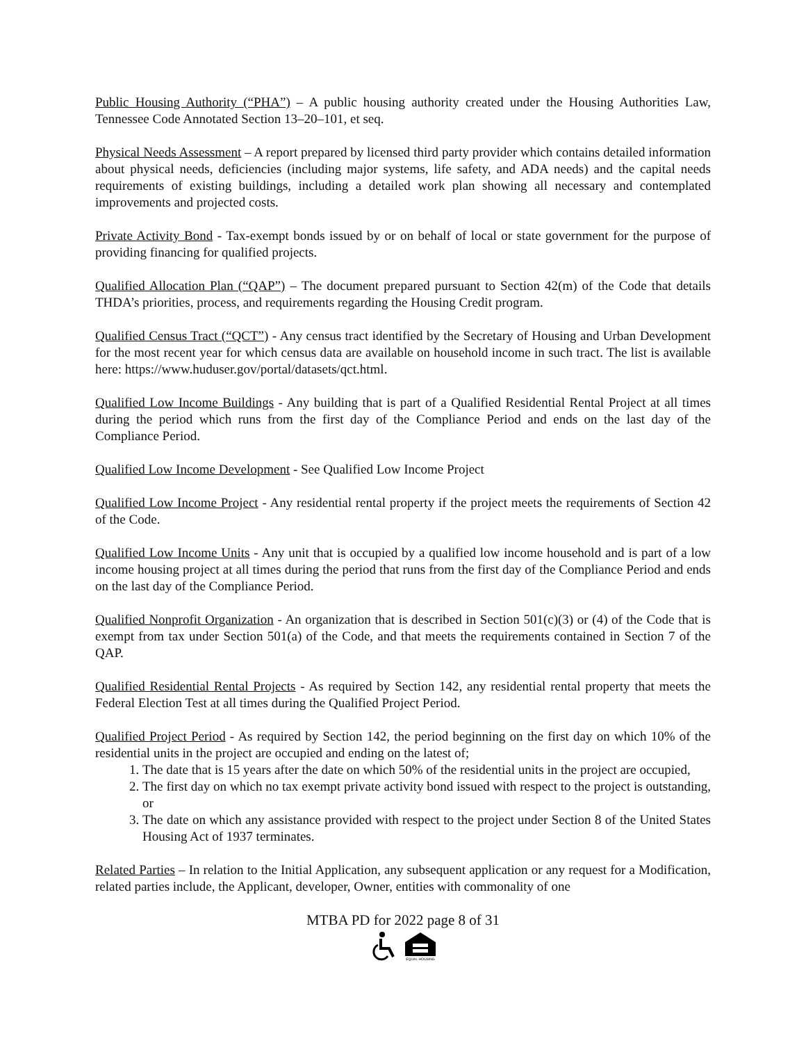Public Housing Authority (“PHA”) – A public housing authority created under the Housing Authorities Law, Tennessee Code Annotated Section 13–20–101, et seq.
Physical Needs Assessment – A report prepared by licensed third party provider which contains detailed information about physical needs, deficiencies (including major systems, life safety, and ADA needs) and the capital needs requirements of existing buildings, including a detailed work plan showing all necessary and contemplated improvements and projected costs.
Private Activity Bond - Tax-exempt bonds issued by or on behalf of local or state government for the purpose of providing financing for qualified projects.
Qualified Allocation Plan (“QAP”) – The document prepared pursuant to Section 42(m) of the Code that details THDA’s priorities, process, and requirements regarding the Housing Credit program.
Qualified Census Tract (“QCT”) - Any census tract identified by the Secretary of Housing and Urban Development for the most recent year for which census data are available on household income in such tract. The list is available here: https://www.huduser.gov/portal/datasets/qct.html.
Qualified Low Income Buildings - Any building that is part of a Qualified Residential Rental Project at all times during the period which runs from the first day of the Compliance Period and ends on the last day of the Compliance Period.
Qualified Low Income Development - See Qualified Low Income Project
Qualified Low Income Project - Any residential rental property if the project meets the requirements of Section 42 of the Code.
Qualified Low Income Units - Any unit that is occupied by a qualified low income household and is part of a low income housing project at all times during the period that runs from the first day of the Compliance Period and ends on the last day of the Compliance Period.
Qualified Nonprofit Organization - An organization that is described in Section 501(c)(3) or (4) of the Code that is exempt from tax under Section 501(a) of the Code, and that meets the requirements contained in Section 7 of the QAP.
Qualified Residential Rental Projects - As required by Section 142, any residential rental property that meets the Federal Election Test at all times during the Qualified Project Period.
Qualified Project Period - As required by Section 142, the period beginning on the first day on which 10% of the residential units in the project are occupied and ending on the latest of;
1. The date that is 15 years after the date on which 50% of the residential units in the project are occupied,
2. The first day on which no tax exempt private activity bond issued with respect to the project is outstanding, or
3. The date on which any assistance provided with respect to the project under Section 8 of the United States Housing Act of 1937 terminates.
Related Parties – In relation to the Initial Application, any subsequent application or any request for a Modification, related parties include, the Applicant, developer, Owner, entities with commonality of one
MTBA PD for 2022 page 8 of 31
EQUAL HOUSING